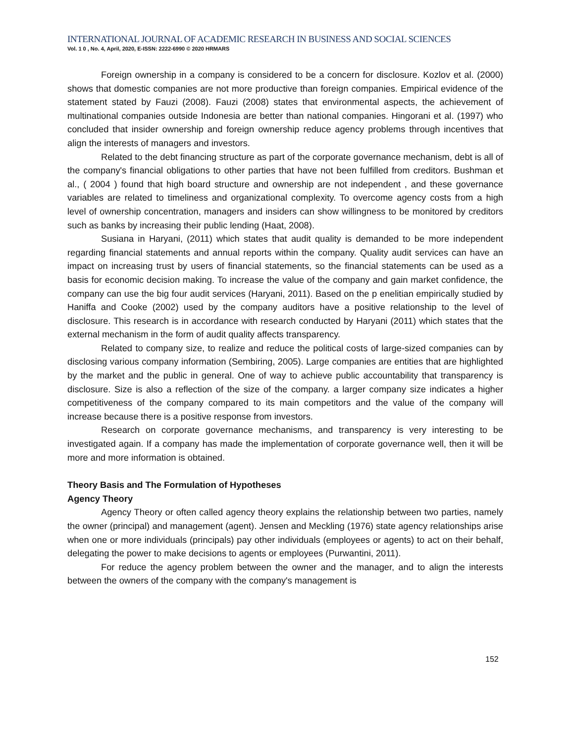INTERNATIONAL JOURNAL OF ACADEMIC RESEARCH IN BUSINESS AND SOCIAL SCIENCES
Vol. 1 0 , No. 4, April, 2020, E-ISSN: 2222-6990 © 2020 HRMARS
Foreign ownership in a company is considered to be a concern for disclosure. Kozlov et al. (2000) shows that domestic companies are not more productive than foreign companies. Empirical evidence of the statement stated by Fauzi (2008). Fauzi (2008) states that environmental aspects, the achievement of multinational companies outside Indonesia are better than national companies. Hingorani et al. (1997) who concluded that insider ownership and foreign ownership reduce agency problems through incentives that align the interests of managers and investors.
Related to the debt financing structure as part of the corporate governance mechanism, debt is all of the company's financial obligations to other parties that have not been fulfilled from creditors. Bushman et al., ( 2004 ) found that high board structure and ownership are not independent , and these governance variables are related to timeliness and organizational complexity. To overcome agency costs from a high level of ownership concentration, managers and insiders can show willingness to be monitored by creditors such as banks by increasing their public lending (Haat, 2008).
Susiana in Haryani, (2011) which states that audit quality is demanded to be more independent regarding financial statements and annual reports within the company. Quality audit services can have an impact on increasing trust by users of financial statements, so the financial statements can be used as a basis for economic decision making. To increase the value of the company and gain market confidence, the company can use the big four audit services (Haryani, 2011). Based on the p enelitian empirically studied by Haniffa and Cooke (2002) used by the company auditors have a positive relationship to the level of disclosure. This research is in accordance with research conducted by Haryani (2011) which states that the external mechanism in the form of audit quality affects transparency.
Related to company size, to realize and reduce the political costs of large-sized companies can by disclosing various company information (Sembiring, 2005). Large companies are entities that are highlighted by the market and the public in general. One of way to achieve public accountability that transparency is disclosure. Size is also a reflection of the size of the company. a larger company size indicates a higher competitiveness of the company compared to its main competitors and the value of the company will increase because there is a positive response from investors.
Research on corporate governance mechanisms, and transparency is very interesting to be investigated again. If a company has made the implementation of corporate governance well, then it will be more and more information is obtained.
Theory Basis and The Formulation of Hypotheses
Agency Theory
Agency Theory or often called agency theory explains the relationship between two parties, namely the owner (principal) and management (agent). Jensen and Meckling (1976) state agency relationships arise when one or more individuals (principals) pay other individuals (employees or agents) to act on their behalf, delegating the power to make decisions to agents or employees (Purwantini, 2011).
For reduce the agency problem between the owner and the manager, and to align the interests between the owners of the company with the company's management is
152